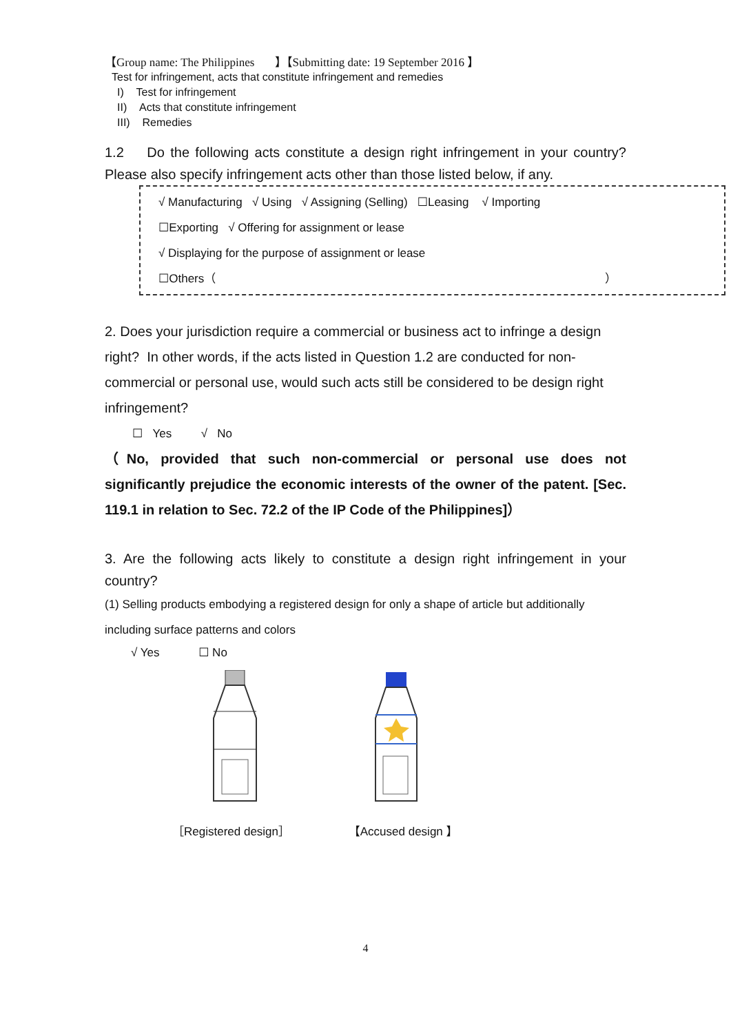【Group name: The Philippines 】【Submitting date: 19 September 2016 】
Test for infringement, acts that constitute infringement and remedies
I) Test for infringement
II) Acts that constitute infringement
III) Remedies
1.2 Do the following acts constitute a design right infringement in your country? Please also specify infringement acts other than those listed below, if any.
√ Manufacturing √ Using √ Assigning (Selling) ☐Leasing √ Importing
☐Exporting √ Offering for assignment or lease
√ Displaying for the purpose of assignment or lease
☐Others（ ）
2. Does your jurisdiction require a commercial or business act to infringe a design right? In other words, if the acts listed in Question 1.2 are conducted for non-commercial or personal use, would such acts still be considered to be design right infringement?
☐ Yes √ No
（No, provided that such non-commercial or personal use does not significantly prejudice the economic interests of the owner of the patent. [Sec. 119.1 in relation to Sec. 72.2 of the IP Code of the Philippines]）
3. Are the following acts likely to constitute a design right infringement in your country?
(1) Selling products embodying a registered design for only a shape of article but additionally including surface patterns and colors
√ Yes ☐ No
［Registered design］ 【Accused design 】
4